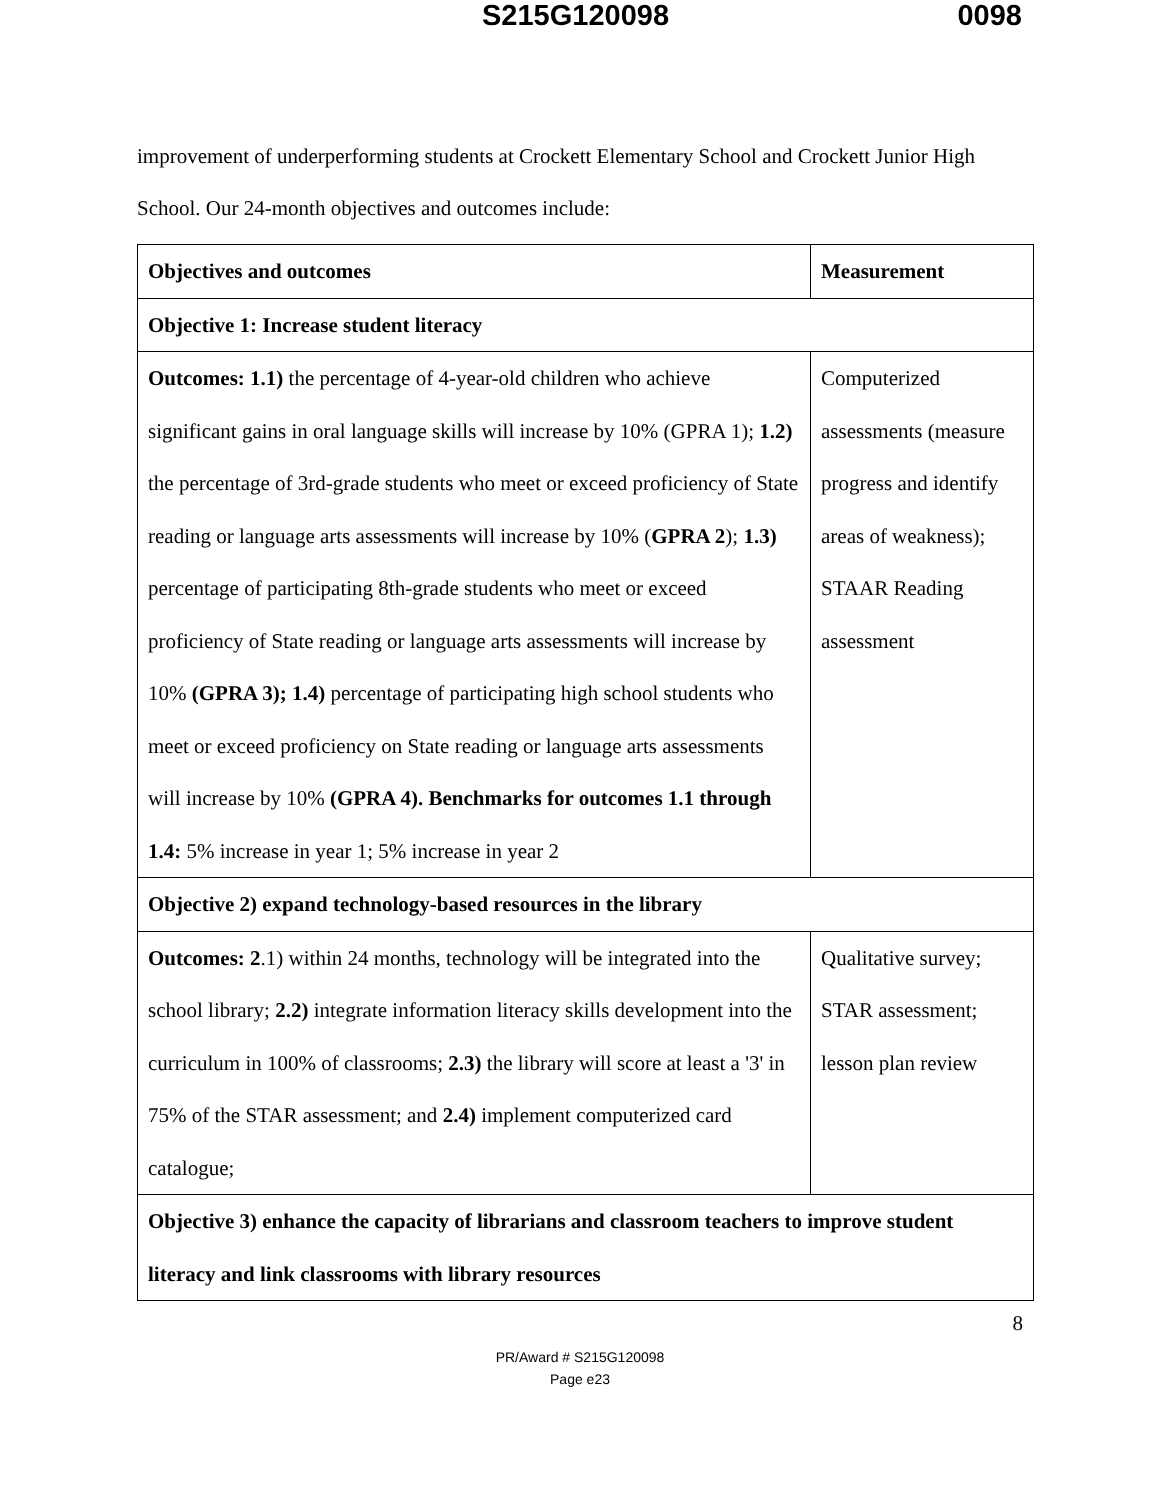S215G120098 0098
improvement of underperforming students at Crockett Elementary School and Crockett Junior High School. Our 24-month objectives and outcomes include:
| Objectives and outcomes | Measurement |
| Objective 1: Increase student literacy | |
| Outcomes: 1.1) the percentage of 4-year-old children who achieve significant gains in oral language skills will increase by 10% (GPRA 1); 1.2) the percentage of 3rd-grade students who meet or exceed proficiency of State reading or language arts assessments will increase by 10% ( GPRA 2 ); 1.3) percentage of participating 8th-grade students who meet or exceed proficiency of State reading or language arts assessments will increase by 10% (GPRA 3); 1.4) percentage of participating high school students who meet or exceed proficiency on State reading or language arts assessments will increase by 10% (GPRA 4). Benchmarks for outcomes 1.1 through 1.4: 5% increase in year 1; 5% increase in year 2 | Computerized assessments (measure progress and identify areas of weakness); STAAR Reading assessment |
| Objective 2) expand technology-based resources in the library | |
| Outcomes: 2 .1) within 24 months, technology will be integrated into the school library; 2.2) integrate information literacy skills development into the curriculum in 100% of classrooms; 2.3) the library will score at least a '3' in 75% of the STAR assessment; and 2.4) implement computerized card catalogue; | Qualitative survey; STAR assessment; lesson plan review |
| Objective 3) enhance the capacity of librarians and classroom teachers to improve student literacy and link classrooms with library resources | |
8
PR/Award # S215G120098
Page e23